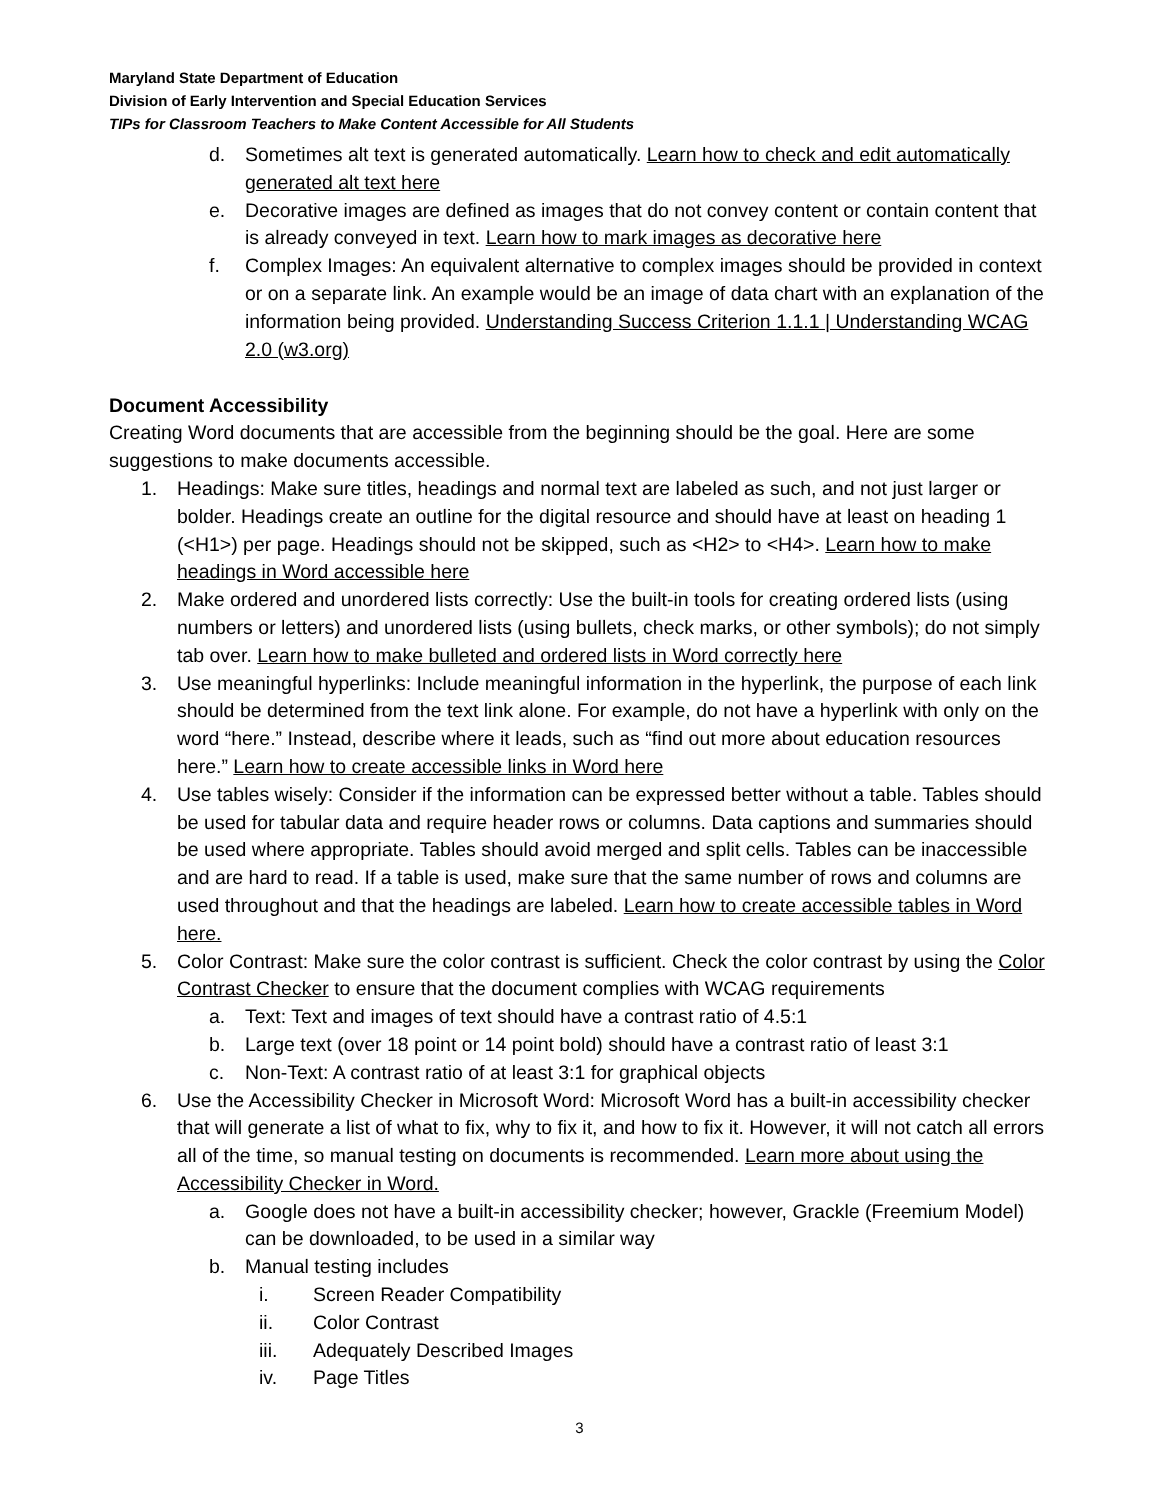Maryland State Department of Education
Division of Early Intervention and Special Education Services
TIPs for Classroom Teachers to Make Content Accessible for All Students
d. Sometimes alt text is generated automatically. Learn how to check and edit automatically generated alt text here
e. Decorative images are defined as images that do not convey content or contain content that is already conveyed in text. Learn how to mark images as decorative here
f. Complex Images: An equivalent alternative to complex images should be provided in context or on a separate link. An example would be an image of data chart with an explanation of the information being provided. Understanding Success Criterion 1.1.1 | Understanding WCAG 2.0 (w3.org)
Document Accessibility
Creating Word documents that are accessible from the beginning should be the goal. Here are some suggestions to make documents accessible.
1. Headings: Make sure titles, headings and normal text are labeled as such, and not just larger or bolder. Headings create an outline for the digital resource and should have at least on heading 1 (<H1>) per page. Headings should not be skipped, such as <H2> to <H4>. Learn how to make headings in Word accessible here
2. Make ordered and unordered lists correctly: Use the built-in tools for creating ordered lists (using numbers or letters) and unordered lists (using bullets, check marks, or other symbols); do not simply tab over. Learn how to make bulleted and ordered lists in Word correctly here
3. Use meaningful hyperlinks: Include meaningful information in the hyperlink, the purpose of each link should be determined from the text link alone. For example, do not have a hyperlink with only on the word “here.” Instead, describe where it leads, such as “find out more about education resources here.” Learn how to create accessible links in Word here
4. Use tables wisely: Consider if the information can be expressed better without a table. Tables should be used for tabular data and require header rows or columns. Data captions and summaries should be used where appropriate. Tables should avoid merged and split cells. Tables can be inaccessible and are hard to read. If a table is used, make sure that the same number of rows and columns are used throughout and that the headings are labeled. Learn how to create accessible tables in Word here.
5. Color Contrast: Make sure the color contrast is sufficient. Check the color contrast by using the Color Contrast Checker to ensure that the document complies with WCAG requirements
a. Text: Text and images of text should have a contrast ratio of 4.5:1
b. Large text (over 18 point or 14 point bold) should have a contrast ratio of least 3:1
c. Non-Text: A contrast ratio of at least 3:1 for graphical objects
6. Use the Accessibility Checker in Microsoft Word: Microsoft Word has a built-in accessibility checker that will generate a list of what to fix, why to fix it, and how to fix it. However, it will not catch all errors all of the time, so manual testing on documents is recommended. Learn more about using the Accessibility Checker in Word.
a. Google does not have a built-in accessibility checker; however, Grackle (Freemium Model) can be downloaded, to be used in a similar way
b. Manual testing includes
i. Screen Reader Compatibility
ii. Color Contrast
iii. Adequately Described Images
iv. Page Titles
3